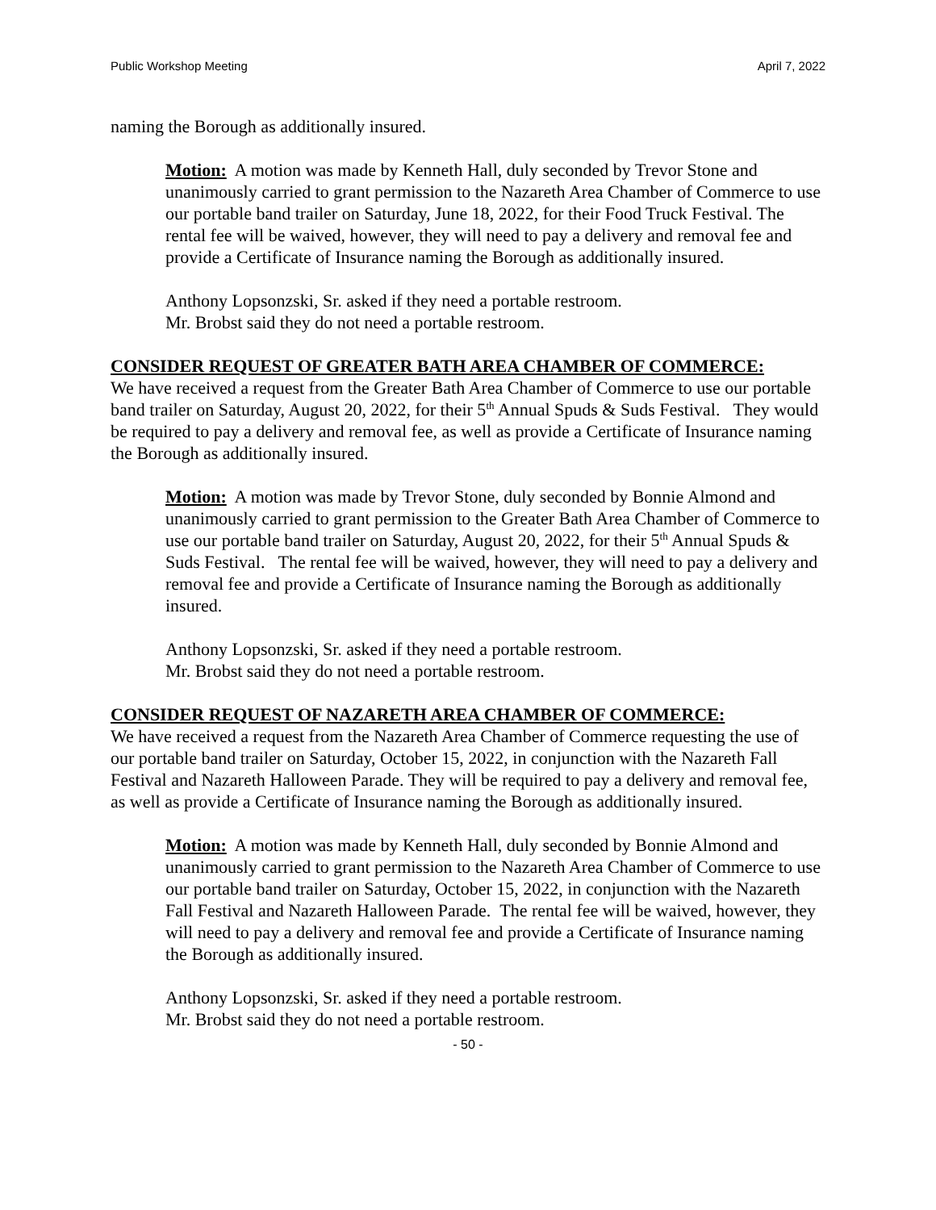Public Workshop Meeting April 7, 2022
naming the Borough as additionally insured.
Motion: A motion was made by Kenneth Hall, duly seconded by Trevor Stone and unanimously carried to grant permission to the Nazareth Area Chamber of Commerce to use our portable band trailer on Saturday, June 18, 2022, for their Food Truck Festival. The rental fee will be waived, however, they will need to pay a delivery and removal fee and provide a Certificate of Insurance naming the Borough as additionally insured.
Anthony Lopsonzski, Sr. asked if they need a portable restroom.
Mr. Brobst said they do not need a portable restroom.
CONSIDER REQUEST OF GREATER BATH AREA CHAMBER OF COMMERCE:
We have received a request from the Greater Bath Area Chamber of Commerce to use our portable band trailer on Saturday, August 20, 2022, for their 5<sup>th</sup> Annual Spuds & Suds Festival. They would be required to pay a delivery and removal fee, as well as provide a Certificate of Insurance naming the Borough as additionally insured.
Motion: A motion was made by Trevor Stone, duly seconded by Bonnie Almond and unanimously carried to grant permission to the Greater Bath Area Chamber of Commerce to use our portable band trailer on Saturday, August 20, 2022, for their 5<sup>th</sup> Annual Spuds & Suds Festival. The rental fee will be waived, however, they will need to pay a delivery and removal fee and provide a Certificate of Insurance naming the Borough as additionally insured.
Anthony Lopsonzski, Sr. asked if they need a portable restroom.
Mr. Brobst said they do not need a portable restroom.
CONSIDER REQUEST OF NAZARETH AREA CHAMBER OF COMMERCE:
We have received a request from the Nazareth Area Chamber of Commerce requesting the use of our portable band trailer on Saturday, October 15, 2022, in conjunction with the Nazareth Fall Festival and Nazareth Halloween Parade. They will be required to pay a delivery and removal fee, as well as provide a Certificate of Insurance naming the Borough as additionally insured.
Motion: A motion was made by Kenneth Hall, duly seconded by Bonnie Almond and unanimously carried to grant permission to the Nazareth Area Chamber of Commerce to use our portable band trailer on Saturday, October 15, 2022, in conjunction with the Nazareth Fall Festival and Nazareth Halloween Parade. The rental fee will be waived, however, they will need to pay a delivery and removal fee and provide a Certificate of Insurance naming the Borough as additionally insured.
Anthony Lopsonzski, Sr. asked if they need a portable restroom.
Mr. Brobst said they do not need a portable restroom.
- 50 -